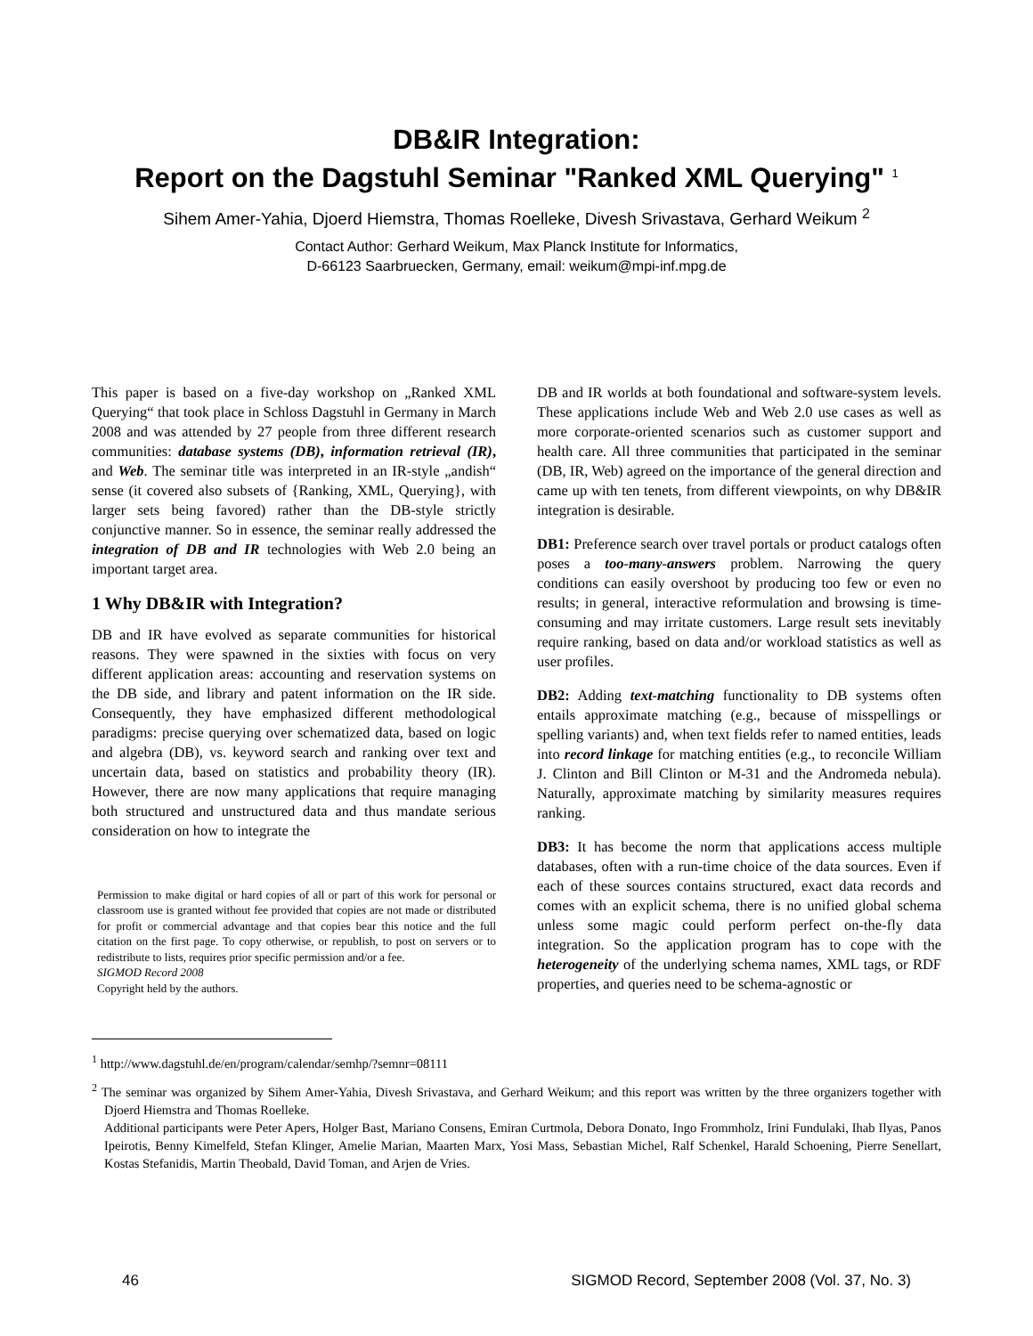DB&IR Integration:
Report on the Dagstuhl Seminar "Ranked XML Querying" <sup>1</sup>
Sihem Amer-Yahia, Djoerd Hiemstra, Thomas Roelleke, Divesh Srivastava, Gerhard Weikum <sup>2</sup>
Contact Author: Gerhard Weikum, Max Planck Institute for Informatics,
D-66123 Saarbruecken, Germany, email: weikum@mpi-inf.mpg.de
This paper is based on a five-day workshop on „Ranked XML Querying“ that took place in Schloss Dagstuhl in Germany in March 2008 and was attended by 27 people from three different research communities: database systems (DB), information retrieval (IR), and Web. The seminar title was interpreted in an IR-style „andish“ sense (it covered also subsets of {Ranking, XML, Querying}, with larger sets being favored) rather than the DB-style strictly conjunctive manner. So in essence, the seminar really addressed the integration of DB and IR technologies with Web 2.0 being an important target area.
1 Why DB&IR with Integration?
DB and IR have evolved as separate communities for historical reasons. They were spawned in the sixties with focus on very different application areas: accounting and reservation systems on the DB side, and library and patent information on the IR side. Consequently, they have emphasized different methodological paradigms: precise querying over schematized data, based on logic and algebra (DB), vs. keyword search and ranking over text and uncertain data, based on statistics and probability theory (IR). However, there are now many applications that require managing both structured and unstructured data and thus mandate serious consideration on how to integrate the
Permission to make digital or hard copies of all or part of this work for personal or classroom use is granted without fee provided that copies are not made or distributed for profit or commercial advantage and that copies bear this notice and the full citation on the first page. To copy otherwise, or republish, to post on servers or to redistribute to lists, requires prior specific permission and/or a fee.
SIGMOD Record 2008
Copyright held by the authors.
DB and IR worlds at both foundational and software-system levels. These applications include Web and Web 2.0 use cases as well as more corporate-oriented scenarios such as customer support and health care. All three communities that participated in the seminar (DB, IR, Web) agreed on the importance of the general direction and came up with ten tenets, from different viewpoints, on why DB&IR integration is desirable.
DB1: Preference search over travel portals or product catalogs often poses a too-many-answers problem. Narrowing the query conditions can easily overshoot by producing too few or even no results; in general, interactive reformulation and browsing is time-consuming and may irritate customers. Large result sets inevitably require ranking, based on data and/or workload statistics as well as user profiles.
DB2: Adding text-matching functionality to DB systems often entails approximate matching (e.g., because of misspellings or spelling variants) and, when text fields refer to named entities, leads into record linkage for matching entities (e.g., to reconcile William J. Clinton and Bill Clinton or M-31 and the Andromeda nebula). Naturally, approximate matching by similarity measures requires ranking.
DB3: It has become the norm that applications access multiple databases, often with a run-time choice of the data sources. Even if each of these sources contains structured, exact data records and comes with an explicit schema, there is no unified global schema unless some magic could perform perfect on-the-fly data integration. So the application program has to cope with the heterogeneity of the underlying schema names, XML tags, or RDF properties, and queries need to be schema-agnostic or
<sup>1</sup> http://www.dagstuhl.de/en/program/calendar/semhp/?semnr=08111
<sup>2</sup> The seminar was organized by Sihem Amer-Yahia, Divesh Srivastava, and Gerhard Weikum; and this report was written by the three organizers together with Djoerd Hiemstra and Thomas Roelleke.
Additional participants were Peter Apers, Holger Bast, Mariano Consens, Emiran Curtmola, Debora Donato, Ingo Frommholz, Irini Fundulaki, Ihab Ilyas, Panos Ipeirotis, Benny Kimelfeld, Stefan Klinger, Amelie Marian, Maarten Marx, Yosi Mass, Sebastian Michel, Ralf Schenkel, Harald Schoening, Pierre Senellart, Kostas Stefanidis, Martin Theobald, David Toman, and Arjen de Vries.
46 SIGMOD Record, September 2008 (Vol. 37, No. 3)